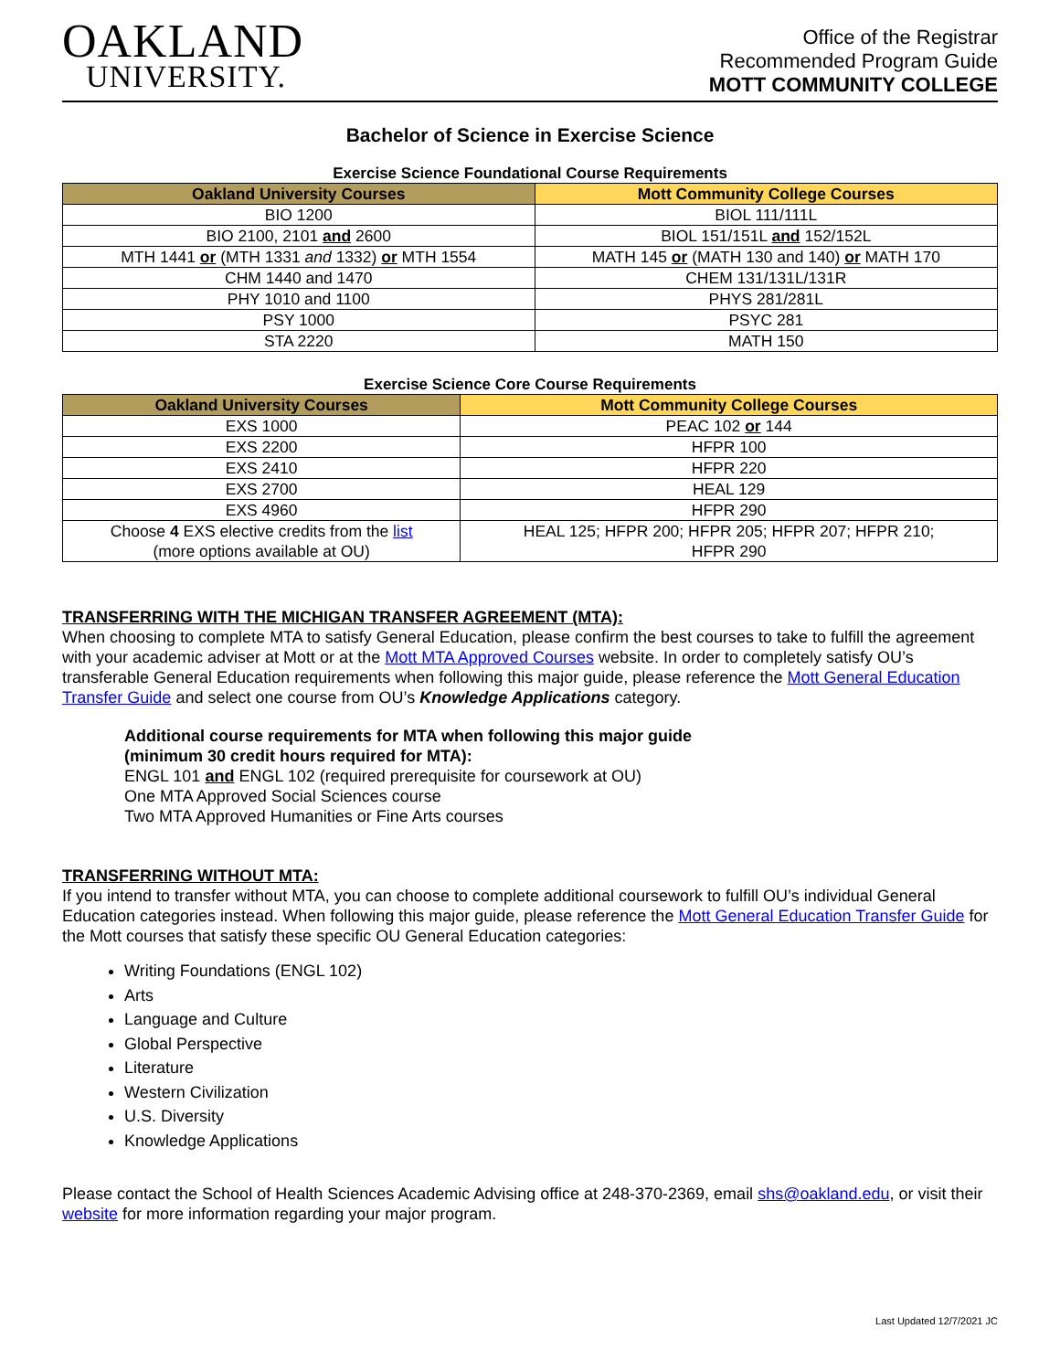OAKLAND
UNIVERSITY.
Office of the Registrar
Recommended Program Guide
MOTT COMMUNITY COLLEGE
Bachelor of Science in Exercise Science
Exercise Science Foundational Course Requirements
| Oakland University Courses | Mott Community College Courses |
| --- | --- |
| BIO 1200 | BIOL 111/111L |
| BIO 2100, 2101 and 2600 | BIOL 151/151L and 152/152L |
| MTH 1441 or (MTH 1331 and 1332) or MTH 1554 | MATH 145 or (MATH 130 and 140) or MATH 170 |
| CHM 1440 and 1470 | CHEM 131/131L/131R |
| PHY 1010 and 1100 | PHYS 281/281L |
| PSY 1000 | PSYC 281 |
| STA 2220 | MATH 150 |
Exercise Science Core Course Requirements
| Oakland University Courses | Mott Community College Courses |
| --- | --- |
| EXS 1000 | PEAC 102 or 144 |
| EXS 2200 | HFPR 100 |
| EXS 2410 | HFPR 220 |
| EXS 2700 | HEAL 129 |
| EXS 4960 | HFPR 290 |
| Choose 4 EXS elective credits from the list (more options available at OU) | HEAL 125; HFPR 200; HFPR 205; HFPR 207; HFPR 210; HFPR 290 |
TRANSFERRING WITH THE MICHIGAN TRANSFER AGREEMENT (MTA):
When choosing to complete MTA to satisfy General Education, please confirm the best courses to take to fulfill the agreement with your academic adviser at Mott or at the Mott MTA Approved Courses website. In order to completely satisfy OU’s transferable General Education requirements when following this major guide, please reference the Mott General Education Transfer Guide and select one course from OU’s Knowledge Applications category.
Additional course requirements for MTA when following this major guide
(minimum 30 credit hours required for MTA):
ENGL 101 and ENGL 102 (required prerequisite for coursework at OU)
One MTA Approved Social Sciences course
Two MTA Approved Humanities or Fine Arts courses
TRANSFERRING WITHOUT MTA:
If you intend to transfer without MTA, you can choose to complete additional coursework to fulfill OU’s individual General Education categories instead. When following this major guide, please reference the Mott General Education Transfer Guide for the Mott courses that satisfy these specific OU General Education categories:
Writing Foundations (ENGL 102)
Arts
Language and Culture
Global Perspective
Literature
Western Civilization
U.S. Diversity
Knowledge Applications
Please contact the School of Health Sciences Academic Advising office at 248-370-2369, email shs@oakland.edu, or visit their website for more information regarding your major program.
Last Updated 12/7/2021 JC